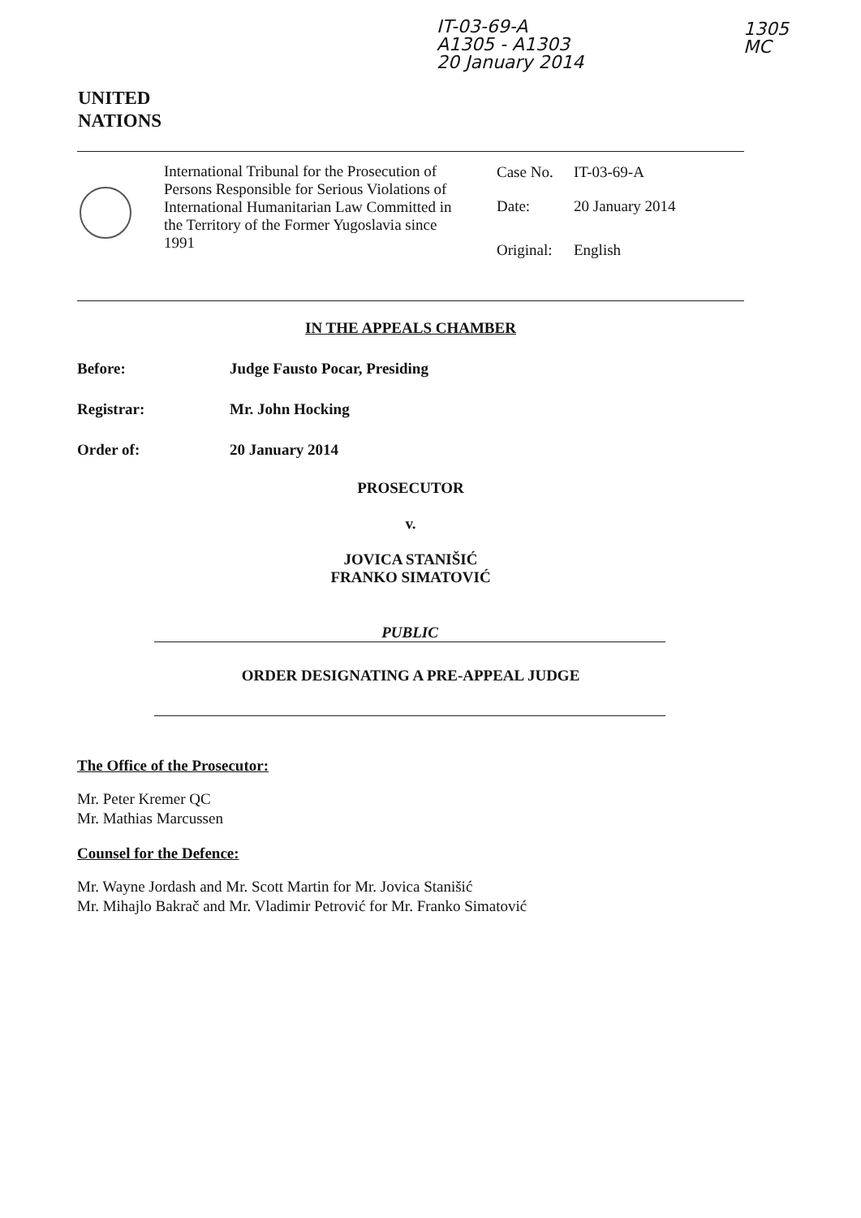IT-03-69-A
A1305 - A1303
20 January 2014
1305
MC
UNITED
NATIONS
International Tribunal for the Prosecution of Persons Responsible for Serious Violations of International Humanitarian Law Committed in the Territory of the Former Yugoslavia since 1991
Case No. IT-03-69-A
Date: 20 January 2014
Original: English
IN THE APPEALS CHAMBER
Before: Judge Fausto Pocar, Presiding
Registrar: Mr. John Hocking
Order of: 20 January 2014
PROSECUTOR
v.
JOVICA STANIŠIĆ
FRANKO SIMATOVIĆ
PUBLIC
ORDER DESIGNATING A PRE-APPEAL JUDGE
The Office of the Prosecutor:
Mr. Peter Kremer QC
Mr. Mathias Marcussen
Counsel for the Defence:
Mr. Wayne Jordash and Mr. Scott Martin for Mr. Jovica Stanišić
Mr. Mihajlo Bakrač and Mr. Vladimir Petrović for Mr. Franko Simatović